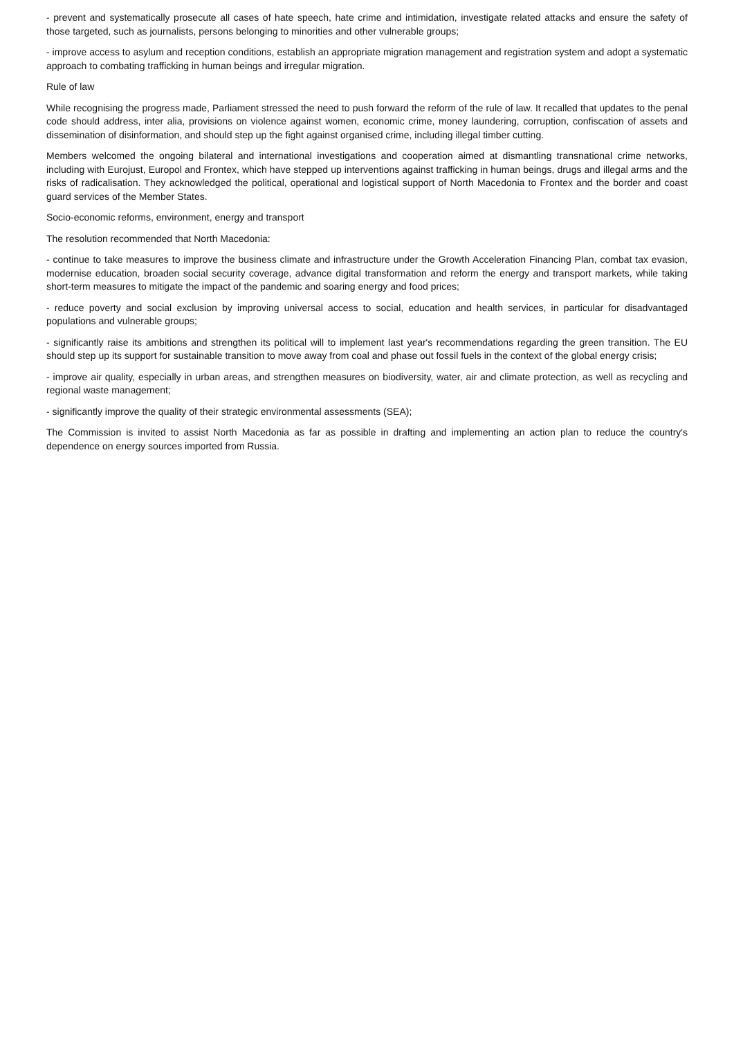- prevent and systematically prosecute all cases of hate speech, hate crime and intimidation, investigate related attacks and ensure the safety of those targeted, such as journalists, persons belonging to minorities and other vulnerable groups;
- improve access to asylum and reception conditions, establish an appropriate migration management and registration system and adopt a systematic approach to combating trafficking in human beings and irregular migration.
Rule of law
While recognising the progress made, Parliament stressed the need to push forward the reform of the rule of law. It recalled that updates to the penal code should address, inter alia, provisions on violence against women, economic crime, money laundering, corruption, confiscation of assets and dissemination of disinformation, and should step up the fight against organised crime, including illegal timber cutting.
Members welcomed the ongoing bilateral and international investigations and cooperation aimed at dismantling transnational crime networks, including with Eurojust, Europol and Frontex, which have stepped up interventions against trafficking in human beings, drugs and illegal arms and the risks of radicalisation. They acknowledged the political, operational and logistical support of North Macedonia to Frontex and the border and coast guard services of the Member States.
Socio-economic reforms, environment, energy and transport
The resolution recommended that North Macedonia:
- continue to take measures to improve the business climate and infrastructure under the Growth Acceleration Financing Plan, combat tax evasion, modernise education, broaden social security coverage, advance digital transformation and reform the energy and transport markets, while taking short-term measures to mitigate the impact of the pandemic and soaring energy and food prices;
- reduce poverty and social exclusion by improving universal access to social, education and health services, in particular for disadvantaged populations and vulnerable groups;
- significantly raise its ambitions and strengthen its political will to implement last year's recommendations regarding the green transition. The EU should step up its support for sustainable transition to move away from coal and phase out fossil fuels in the context of the global energy crisis;
- improve air quality, especially in urban areas, and strengthen measures on biodiversity, water, air and climate protection, as well as recycling and regional waste management;
- significantly improve the quality of their strategic environmental assessments (SEA);
The Commission is invited to assist North Macedonia as far as possible in drafting and implementing an action plan to reduce the country's dependence on energy sources imported from Russia.